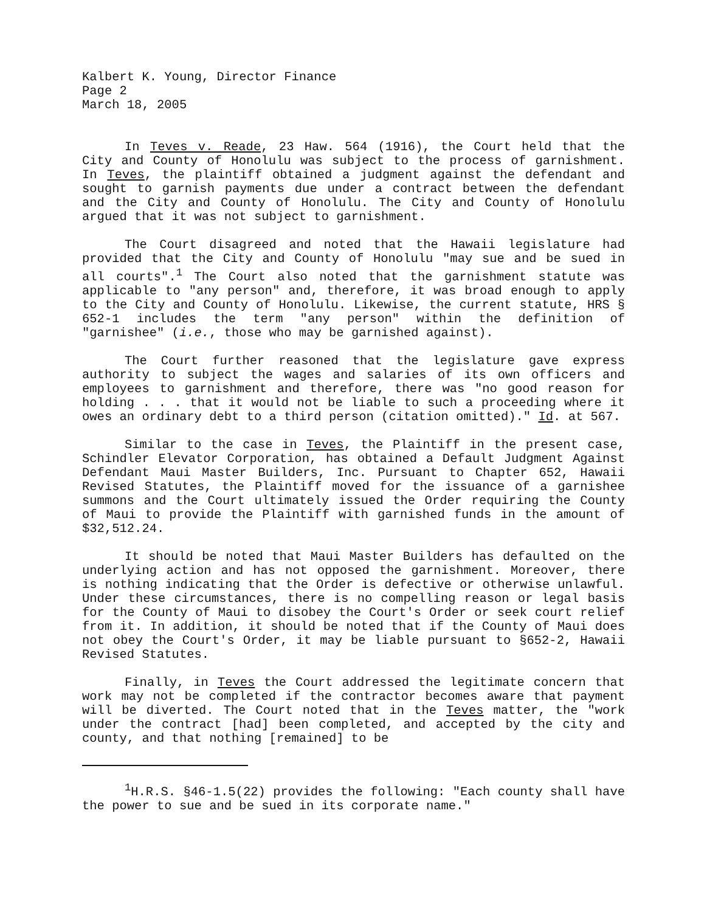Kalbert K. Young, Director Finance
Page 2
March 18, 2005
In Teves v. Reade, 23 Haw. 564 (1916), the Court held that the City and County of Honolulu was subject to the process of garnishment. In Teves, the plaintiff obtained a judgment against the defendant and sought to garnish payments due under a contract between the defendant and the City and County of Honolulu. The City and County of Honolulu argued that it was not subject to garnishment.
The Court disagreed and noted that the Hawaii legislature had provided that the City and County of Honolulu "may sue and be sued in all courts".<sup>1</sup> The Court also noted that the garnishment statute was applicable to "any person" and, therefore, it was broad enough to apply to the City and County of Honolulu. Likewise, the current statute, HRS § 652-1 includes the term "any person" within the definition of "garnishee" (i.e., those who may be garnished against).
The Court further reasoned that the legislature gave express authority to subject the wages and salaries of its own officers and employees to garnishment and therefore, there was "no good reason for holding . . . that it would not be liable to such a proceeding where it owes an ordinary debt to a third person (citation omitted)." Id. at 567.
Similar to the case in Teves, the Plaintiff in the present case, Schindler Elevator Corporation, has obtained a Default Judgment Against Defendant Maui Master Builders, Inc. Pursuant to Chapter 652, Hawaii Revised Statutes, the Plaintiff moved for the issuance of a garnishee summons and the Court ultimately issued the Order requiring the County of Maui to provide the Plaintiff with garnished funds in the amount of $32,512.24.
It should be noted that Maui Master Builders has defaulted on the underlying action and has not opposed the garnishment. Moreover, there is nothing indicating that the Order is defective or otherwise unlawful. Under these circumstances, there is no compelling reason or legal basis for the County of Maui to disobey the Court's Order or seek court relief from it. In addition, it should be noted that if the County of Maui does not obey the Court's Order, it may be liable pursuant to §652-2, Hawaii Revised Statutes.
Finally, in Teves the Court addressed the legitimate concern that work may not be completed if the contractor becomes aware that payment will be diverted. The Court noted that in the Teves matter, the "work under the contract [had] been completed, and accepted by the city and county, and that nothing [remained] to be
<sup>1</sup>H.R.S. §46-1.5(22) provides the following: "Each county shall have the power to sue and be sued in its corporate name."